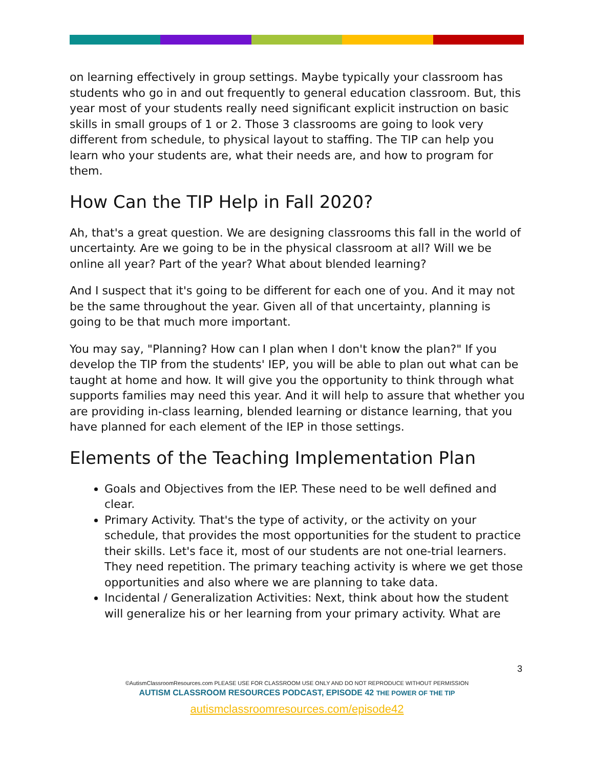on learning effectively in group settings. Maybe typically your classroom has students who go in and out frequently to general education classroom. But, this year most of your students really need significant explicit instruction on basic skills in small groups of 1 or 2. Those 3 classrooms are going to look very different from schedule, to physical layout to staffing. The TIP can help you learn who your students are, what their needs are, and how to program for them.
How Can the TIP Help in Fall 2020?
Ah, that's a great question. We are designing classrooms this fall in the world of uncertainty. Are we going to be in the physical classroom at all? Will we be online all year? Part of the year? What about blended learning?
And I suspect that it's going to be different for each one of you. And it may not be the same throughout the year. Given all of that uncertainty, planning is going to be that much more important.
You may say, "Planning? How can I plan when I don't know the plan?" If you develop the TIP from the students' IEP, you will be able to plan out what can be taught at home and how. It will give you the opportunity to think through what supports families may need this year. And it will help to assure that whether you are providing in-class learning, blended learning or distance learning, that you have planned for each element of the IEP in those settings.
Elements of the Teaching Implementation Plan
Goals and Objectives from the IEP. These need to be well defined and clear.
Primary Activity. That's the type of activity, or the activity on your schedule, that provides the most opportunities for the student to practice their skills. Let's face it, most of our students are not one-trial learners. They need repetition. The primary teaching activity is where we get those opportunities and also where we are planning to take data.
Incidental / Generalization Activities: Next, think about how the student will generalize his or her learning from your primary activity. What are
3
©AutismClassroomResources.com PLEASE USE FOR CLASSROOM USE ONLY AND DO NOT REPRODUCE WITHOUT PERMISSION
AUTISM CLASSROOM RESOURCES PODCAST, EPISODE 42 THE POWER OF THE TIP
autismclassroomresources.com/episode42